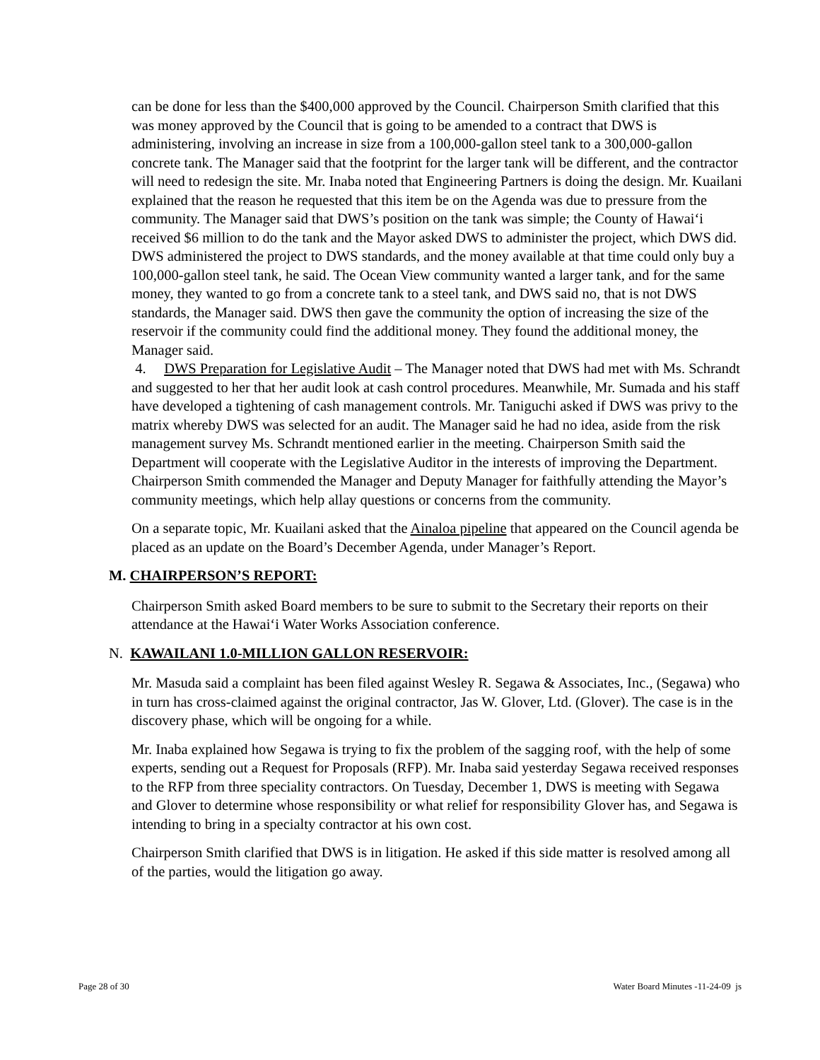can be done for less than the $400,000 approved by the Council. Chairperson Smith clarified that this was money approved by the Council that is going to be amended to a contract that DWS is administering, involving an increase in size from a 100,000-gallon steel tank to a 300,000-gallon concrete tank. The Manager said that the footprint for the larger tank will be different, and the contractor will need to redesign the site. Mr. Inaba noted that Engineering Partners is doing the design. Mr. Kuailani explained that the reason he requested that this item be on the Agenda was due to pressure from the community. The Manager said that DWS’s position on the tank was simple; the County of Hawai‘i received $6 million to do the tank and the Mayor asked DWS to administer the project, which DWS did. DWS administered the project to DWS standards, and the money available at that time could only buy a 100,000-gallon steel tank, he said. The Ocean View community wanted a larger tank, and for the same money, they wanted to go from a concrete tank to a steel tank, and DWS said no, that is not DWS standards, the Manager said. DWS then gave the community the option of increasing the size of the reservoir if the community could find the additional money. They found the additional money, the Manager said.
4. DWS Preparation for Legislative Audit – The Manager noted that DWS had met with Ms. Schrandt and suggested to her that her audit look at cash control procedures. Meanwhile, Mr. Sumada and his staff have developed a tightening of cash management controls. Mr. Taniguchi asked if DWS was privy to the matrix whereby DWS was selected for an audit. The Manager said he had no idea, aside from the risk management survey Ms. Schrandt mentioned earlier in the meeting. Chairperson Smith said the Department will cooperate with the Legislative Auditor in the interests of improving the Department. Chairperson Smith commended the Manager and Deputy Manager for faithfully attending the Mayor’s community meetings, which help allay questions or concerns from the community.
On a separate topic, Mr. Kuailani asked that the Ainaloa pipeline that appeared on the Council agenda be placed as an update on the Board’s December Agenda, under Manager’s Report.
M. CHAIRPERSON’S REPORT:
Chairperson Smith asked Board members to be sure to submit to the Secretary their reports on their attendance at the Hawai‘i Water Works Association conference.
N. KAWAILANI 1.0-MILLION GALLON RESERVOIR:
Mr. Masuda said a complaint has been filed against Wesley R. Segawa & Associates, Inc., (Segawa) who in turn has cross-claimed against the original contractor, Jas W. Glover, Ltd. (Glover). The case is in the discovery phase, which will be ongoing for a while.
Mr. Inaba explained how Segawa is trying to fix the problem of the sagging roof, with the help of some experts, sending out a Request for Proposals (RFP). Mr. Inaba said yesterday Segawa received responses to the RFP from three speciality contractors. On Tuesday, December 1, DWS is meeting with Segawa and Glover to determine whose responsibility or what relief for responsibility Glover has, and Segawa is intending to bring in a specialty contractor at his own cost.
Chairperson Smith clarified that DWS is in litigation. He asked if this side matter is resolved among all of the parties, would the litigation go away.
Page 28 of 30 Water Board Minutes -11-24-09 js